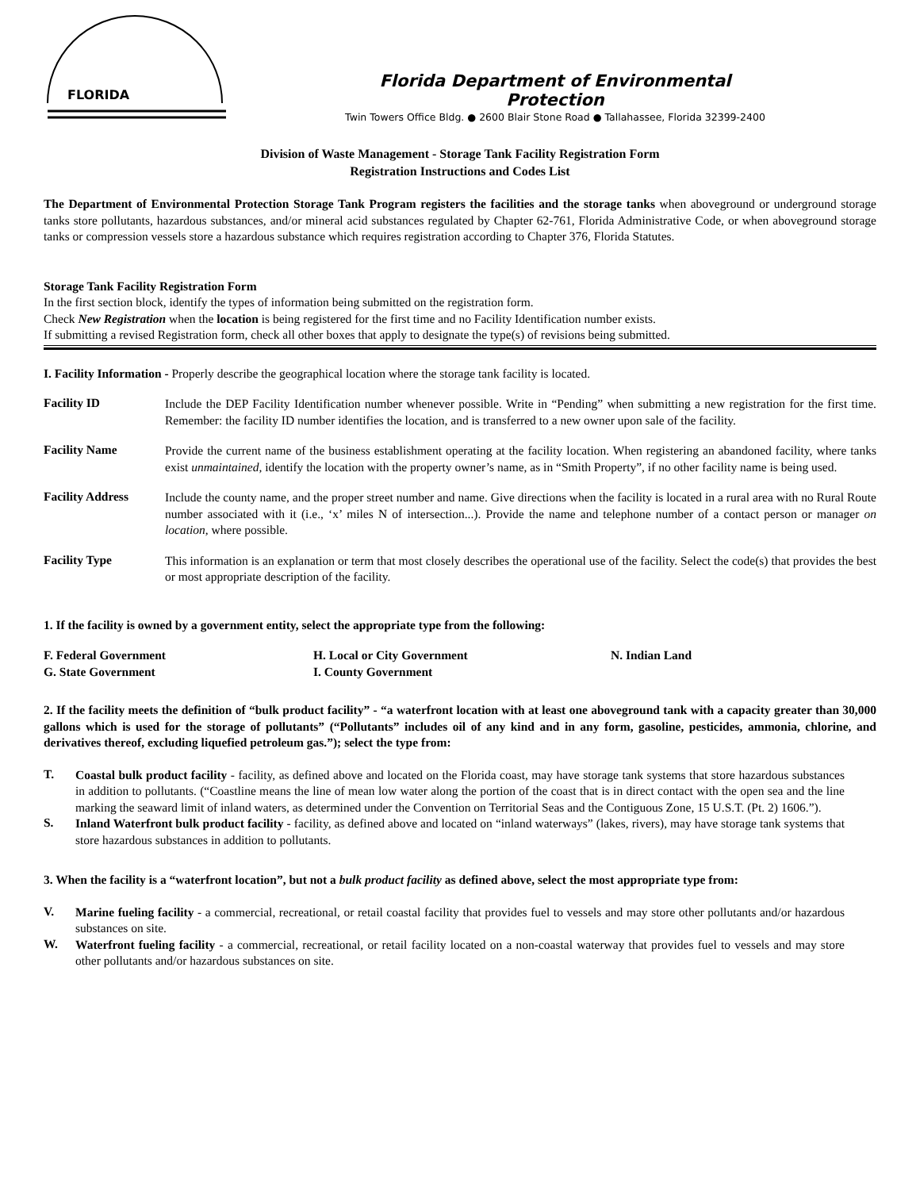FLORIDA
Florida Department of Environmental
Protection
Twin Towers Office Bldg. ● 2600 Blair Stone Road ● Tallahassee, Florida 32399-2400
Division of Waste Management - Storage Tank Facility Registration Form
Registration Instructions and Codes List
The Department of Environmental Protection Storage Tank Program registers the facilities and the storage tanks when aboveground or underground storage tanks store pollutants, hazardous substances, and/or mineral acid substances regulated by Chapter 62-761, Florida Administrative Code, or when aboveground storage tanks or compression vessels store a hazardous substance which requires registration according to Chapter 376, Florida Statutes.
Storage Tank Facility Registration Form
In the first section block, identify the types of information being submitted on the registration form.
Check New Registration when the location is being registered for the first time and no Facility Identification number exists.
If submitting a revised Registration form, check all other boxes that apply to designate the type(s) of revisions being submitted.
I. Facility Information - Properly describe the geographical location where the storage tank facility is located.
Facility ID
Include the DEP Facility Identification number whenever possible. Write in “Pending” when submitting a new registration for the first time. Remember: the facility ID number identifies the location, and is transferred to a new owner upon sale of the facility.
Facility Name
Provide the current name of the business establishment operating at the facility location. When registering an abandoned facility, where tanks exist unmaintained, identify the location with the property owner’s name, as in “Smith Property”, if no other facility name is being used.
Facility Address
Include the county name, and the proper street number and name. Give directions when the facility is located in a rural area with no Rural Route number associated with it (i.e., ‘x’ miles N of intersection...). Provide the name and telephone number of a contact person or manager on location, where possible.
Facility Type
This information is an explanation or term that most closely describes the operational use of the facility. Select the code(s) that provides the best or most appropriate description of the facility.
1. If the facility is owned by a government entity, select the appropriate type from the following:
F. Federal Government
G. State Government
H. Local or City Government
I. County Government
N. Indian Land
2. If the facility meets the definition of “bulk product facility” - “a waterfront location with at least one aboveground tank with a capacity greater than 30,000 gallons which is used for the storage of pollutants” (“Pollutants” includes oil of any kind and in any form, gasoline, pesticides, ammonia, chlorine, and derivatives thereof, excluding liquefied petroleum gas.”); select the type from:
T.
Coastal bulk product facility - facility, as defined above and located on the Florida coast, may have storage tank systems that store hazardous substances in addition to pollutants. (“Coastline means the line of mean low water along the portion of the coast that is in direct contact with the open sea and the line marking the seaward limit of inland waters, as determined under the Convention on Territorial Seas and the Contiguous Zone, 15 U.S.T. (Pt. 2) 1606.”).
S.
Inland Waterfront bulk product facility - facility, as defined above and located on “inland waterways” (lakes, rivers), may have storage tank systems that store hazardous substances in addition to pollutants.
3. When the facility is a “waterfront location”, but not a bulk product facility as defined above, select the most appropriate type from:
V.
Marine fueling facility - a commercial, recreational, or retail coastal facility that provides fuel to vessels and may store other pollutants and/or hazardous substances on site.
W.
Waterfront fueling facility - a commercial, recreational, or retail facility located on a non-coastal waterway that provides fuel to vessels and may store other pollutants and/or hazardous substances on site.